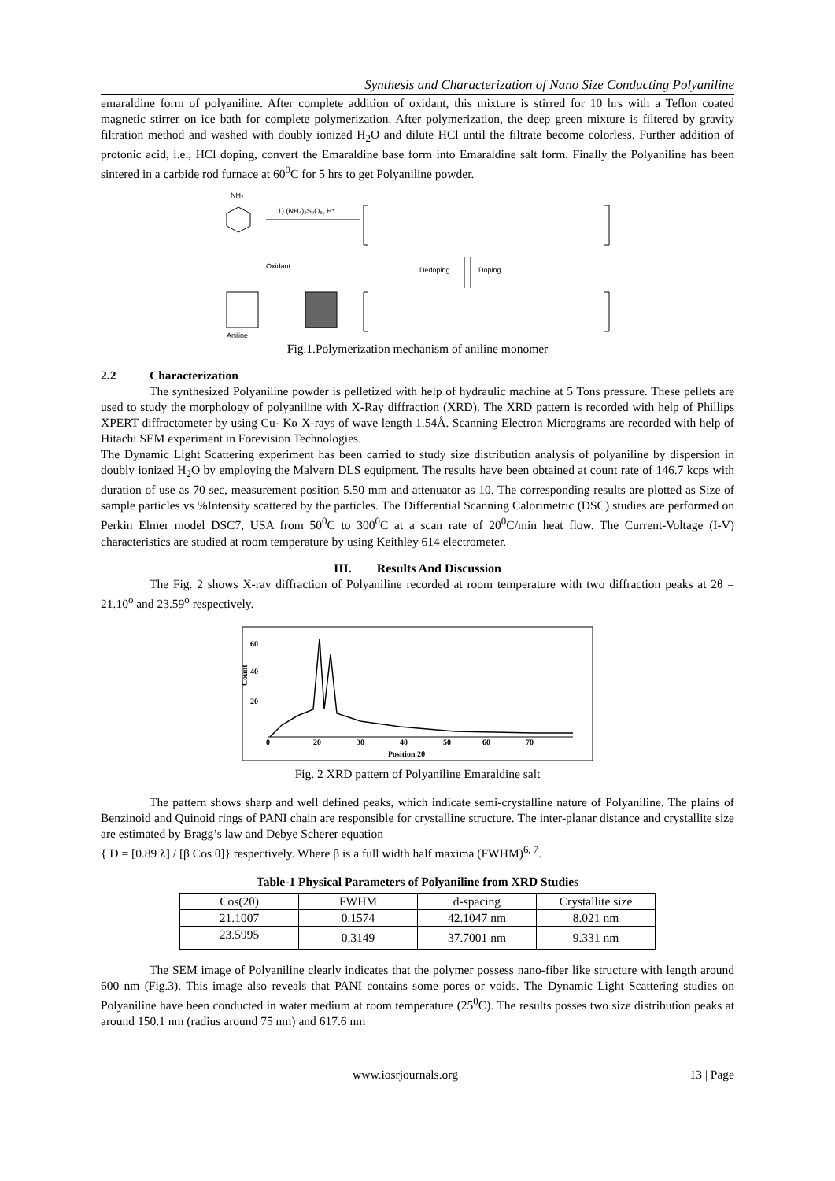Synthesis and Characterization of Nano Size Conducting Polyaniline
emaraldine form of polyaniline. After complete addition of oxidant, this mixture is stirred for 10 hrs with a Teflon coated magnetic stirrer on ice bath for complete polymerization. After polymerization, the deep green mixture is filtered by gravity filtration method and washed with doubly ionized H<sub>2</sub>O and dilute HCl until the filtrate become colorless. Further addition of protonic acid, i.e., HCl doping, convert the Emaraldine base form into Emaraldine salt form. Finally the Polyaniline has been sintered in a carbide rod furnace at 60<sup>0</sup>C for 5 hrs to get Polyaniline powder.
NH₂
1) (NH₄)₂S₂O₈, H⁺
Oxidant
Dedoping
Doping
Aniline
Fig.1.Polymerization mechanism of aniline monomer
2.2 Characterization
The synthesized Polyaniline powder is pelletized with help of hydraulic machine at 5 Tons pressure. These pellets are used to study the morphology of polyaniline with X-Ray diffraction (XRD). The XRD pattern is recorded with help of Phillips XPERT diffractometer by using Cu- Kα X-rays of wave length 1.54Å. Scanning Electron Micrograms are recorded with help of Hitachi SEM experiment in Forevision Technologies.
The Dynamic Light Scattering experiment has been carried to study size distribution analysis of polyaniline by dispersion in doubly ionized H<sub>2</sub>O by employing the Malvern DLS equipment. The results have been obtained at count rate of 146.7 kcps with duration of use as 70 sec, measurement position 5.50 mm and attenuator as 10. The corresponding results are plotted as Size of sample particles vs %Intensity scattered by the particles. The Differential Scanning Calorimetric (DSC) studies are performed on Perkin Elmer model DSC7, USA from 50<sup>0</sup>C to 300<sup>0</sup>C at a scan rate of 20<sup>0</sup>C/min heat flow. The Current-Voltage (I-V) characteristics are studied at room temperature by using Keithley 614 electrometer.
III. Results And Discussion
The Fig. 2 shows X-ray diffraction of Polyaniline recorded at room temperature with two diffraction peaks at 2θ = 21.10<sup>o</sup> and 23.59<sup>o</sup> respectively.
60
40
20
Count
0
20
30
40
50
60
70
Position 2θ
Fig. 2 XRD pattern of Polyaniline Emaraldine salt
The pattern shows sharp and well defined peaks, which indicate semi-crystalline nature of Polyaniline. The plains of Benzinoid and Quinoid rings of PANI chain are responsible for crystalline structure. The inter-planar distance and crystallite size are estimated by Bragg’s law and Debye Scherer equation
{ D = [0.89 λ] / [β Cos θ]} respectively. Where β is a full width half maxima (FWHM)<sup>6, 7</sup>.
Table-1 Physical Parameters of Polyaniline from XRD Studies
| Cos(2θ) | FWHM | d-spacing | Crystallite size |
| --- | --- | --- | --- |
| 21.1007 | 0.1574 | 42.1047 nm | 8.021 nm |
| 23.5995 | 0.3149 | 37.7001 nm | 9.331 nm |
The SEM image of Polyaniline clearly indicates that the polymer possess nano-fiber like structure with length around 600 nm (Fig.3). This image also reveals that PANI contains some pores or voids. The Dynamic Light Scattering studies on Polyaniline have been conducted in water medium at room temperature (25<sup>0</sup>C). The results posses two size distribution peaks at around 150.1 nm (radius around 75 nm) and 617.6 nm
www.iosrjournals.org 13 | Page